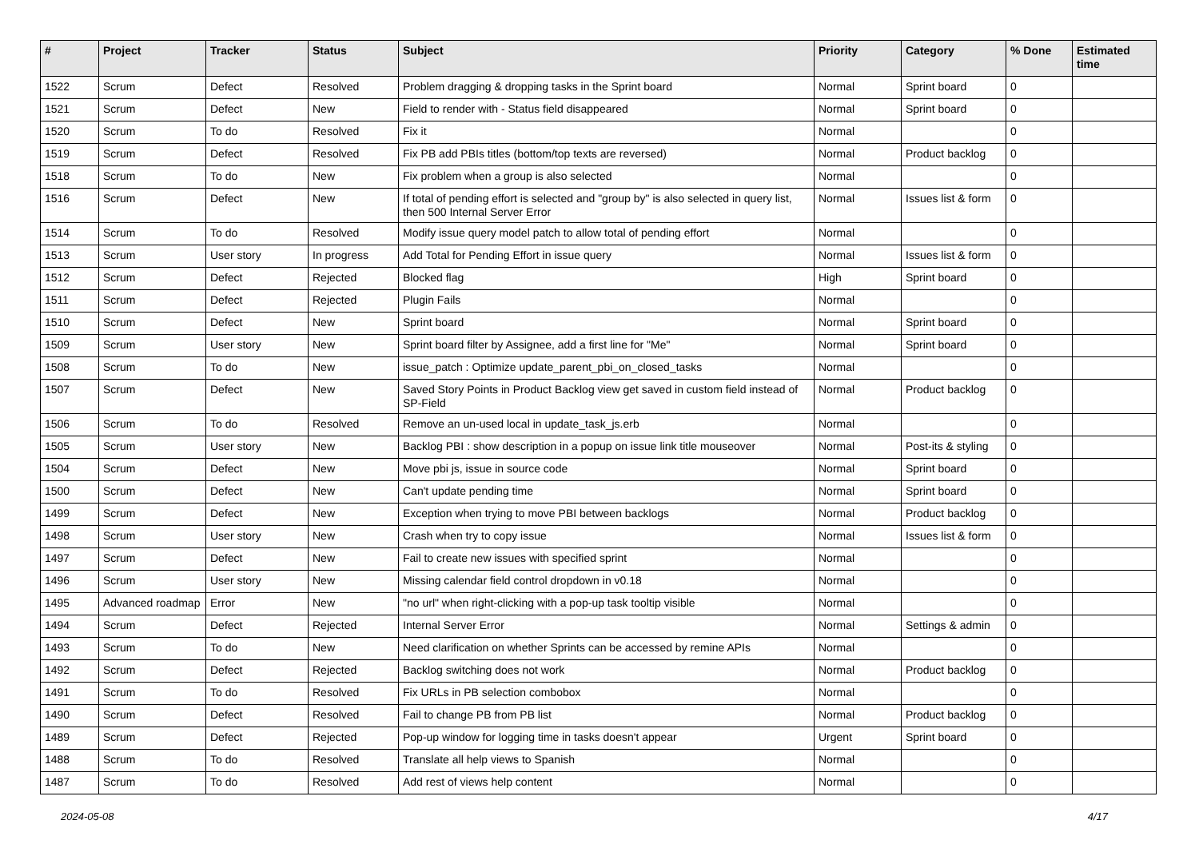| # | Project | Tracker | Status | Subject | Priority | Category | % Done | Estimated time |
| --- | --- | --- | --- | --- | --- | --- | --- | --- |
| 1522 | Scrum | Defect | Resolved | Problem dragging & dropping tasks in the Sprint board | Normal | Sprint board | 0 | |
| 1521 | Scrum | Defect | New | Field to render with - Status field disappeared | Normal | Sprint board | 0 | |
| 1520 | Scrum | To do | Resolved | Fix it | Normal | | 0 | |
| 1519 | Scrum | Defect | Resolved | Fix PB add PBIs titles (bottom/top texts are reversed) | Normal | Product backlog | 0 | |
| 1518 | Scrum | To do | New | Fix problem when a group is also selected | Normal | | 0 | |
| 1516 | Scrum | Defect | New | If total of pending effort is selected and "group by" is also selected in query list, then 500 Internal Server Error | Normal | Issues list & form | 0 | |
| 1514 | Scrum | To do | Resolved | Modify issue query model patch to allow total of pending effort | Normal | | 0 | |
| 1513 | Scrum | User story | In progress | Add Total for Pending Effort in issue query | Normal | Issues list & form | 0 | |
| 1512 | Scrum | Defect | Rejected | Blocked flag | High | Sprint board | 0 | |
| 1511 | Scrum | Defect | Rejected | Plugin Fails | Normal | | 0 | |
| 1510 | Scrum | Defect | New | Sprint board | Normal | Sprint board | 0 | |
| 1509 | Scrum | User story | New | Sprint board filter by Assignee, add a first line for "Me" | Normal | Sprint board | 0 | |
| 1508 | Scrum | To do | New | issue_patch : Optimize update_parent_pbi_on_closed_tasks | Normal | | 0 | |
| 1507 | Scrum | Defect | New | Saved Story Points in Product Backlog view get saved in custom field instead of SP-Field | Normal | Product backlog | 0 | |
| 1506 | Scrum | To do | Resolved | Remove an un-used local in update_task_js.erb | Normal | | 0 | |
| 1505 | Scrum | User story | New | Backlog PBI : show description in a popup on issue link title mouseover | Normal | Post-its & styling | 0 | |
| 1504 | Scrum | Defect | New | Move pbi js, issue in source code | Normal | Sprint board | 0 | |
| 1500 | Scrum | Defect | New | Can't update pending time | Normal | Sprint board | 0 | |
| 1499 | Scrum | Defect | New | Exception when trying to move PBI between backlogs | Normal | Product backlog | 0 | |
| 1498 | Scrum | User story | New | Crash when try to copy issue | Normal | Issues list & form | 0 | |
| 1497 | Scrum | Defect | New | Fail to create new issues with specified sprint | Normal | | 0 | |
| 1496 | Scrum | User story | New | Missing calendar field control dropdown in v0.18 | Normal | | 0 | |
| 1495 | Advanced roadmap | Error | New | "no url" when right-clicking with a pop-up task tooltip visible | Normal | | 0 | |
| 1494 | Scrum | Defect | Rejected | Internal Server Error | Normal | Settings & admin | 0 | |
| 1493 | Scrum | To do | New | Need clarification on whether Sprints can be accessed by remine APIs | Normal | | 0 | |
| 1492 | Scrum | Defect | Rejected | Backlog switching does not work | Normal | Product backlog | 0 | |
| 1491 | Scrum | To do | Resolved | Fix URLs in PB selection combobox | Normal | | 0 | |
| 1490 | Scrum | Defect | Resolved | Fail to change PB from PB list | Normal | Product backlog | 0 | |
| 1489 | Scrum | Defect | Rejected | Pop-up window for logging time in tasks doesn't appear | Urgent | Sprint board | 0 | |
| 1488 | Scrum | To do | Resolved | Translate all help views to Spanish | Normal | | 0 | |
| 1487 | Scrum | To do | Resolved | Add rest of views help content | Normal | | 0 | |
2024-05-08 4/17